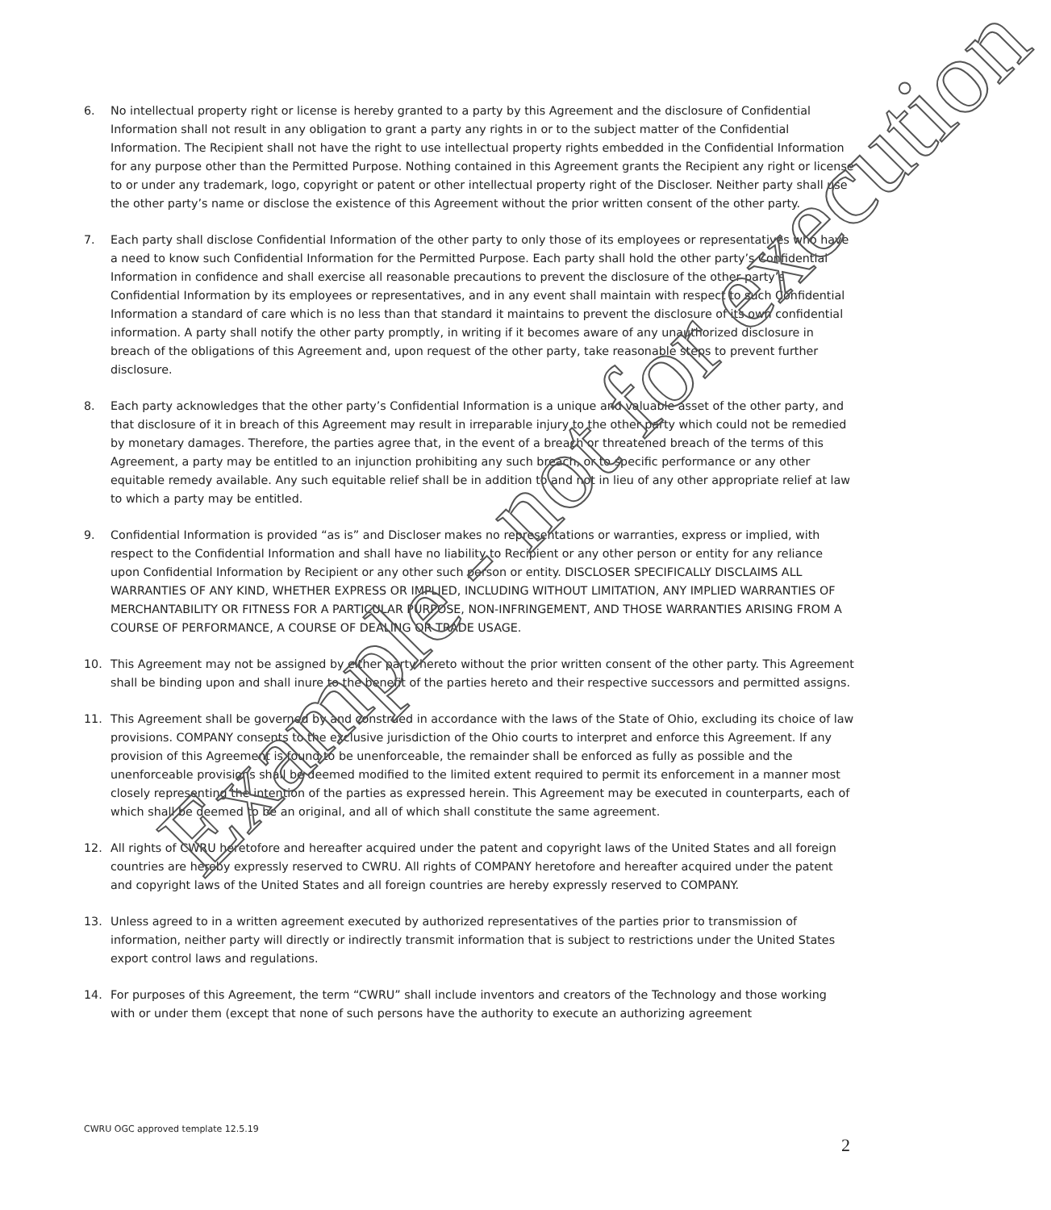6. No intellectual property right or license is hereby granted to a party by this Agreement and the disclosure of Confidential Information shall not result in any obligation to grant a party any rights in or to the subject matter of the Confidential Information. The Recipient shall not have the right to use intellectual property rights embedded in the Confidential Information for any purpose other than the Permitted Purpose. Nothing contained in this Agreement grants the Recipient any right or license to or under any trademark, logo, copyright or patent or other intellectual property right of the Discloser. Neither party shall use the other party’s name or disclose the existence of this Agreement without the prior written consent of the other party.
7. Each party shall disclose Confidential Information of the other party to only those of its employees or representatives who have a need to know such Confidential Information for the Permitted Purpose. Each party shall hold the other party’s Confidential Information in confidence and shall exercise all reasonable precautions to prevent the disclosure of the other party’s Confidential Information by its employees or representatives, and in any event shall maintain with respect to such Confidential Information a standard of care which is no less than that standard it maintains to prevent the disclosure of its own confidential information. A party shall notify the other party promptly, in writing if it becomes aware of any unauthorized disclosure in breach of the obligations of this Agreement and, upon request of the other party, take reasonable steps to prevent further disclosure.
8. Each party acknowledges that the other party’s Confidential Information is a unique and valuable asset of the other party, and that disclosure of it in breach of this Agreement may result in irreparable injury to the other party which could not be remedied by monetary damages. Therefore, the parties agree that, in the event of a breach or threatened breach of the terms of this Agreement, a party may be entitled to an injunction prohibiting any such breach, or to specific performance or any other equitable remedy available. Any such equitable relief shall be in addition to and not in lieu of any other appropriate relief at law to which a party may be entitled.
9. Confidential Information is provided “as is” and Discloser makes no representations or warranties, express or implied, with respect to the Confidential Information and shall have no liability to Recipient or any other person or entity for any reliance upon Confidential Information by Recipient or any other such person or entity. DISCLOSER SPECIFICALLY DISCLAIMS ALL WARRANTIES OF ANY KIND, WHETHER EXPRESS OR IMPLIED, INCLUDING WITHOUT LIMITATION, ANY IMPLIED WARRANTIES OF MERCHANTABILITY OR FITNESS FOR A PARTICULAR PURPOSE, NON-INFRINGEMENT, AND THOSE WARRANTIES ARISING FROM A COURSE OF PERFORMANCE, A COURSE OF DEALING OR TRADE USAGE.
10. This Agreement may not be assigned by either party hereto without the prior written consent of the other party. This Agreement shall be binding upon and shall inure to the benefit of the parties hereto and their respective successors and permitted assigns.
11. This Agreement shall be governed by and construed in accordance with the laws of the State of Ohio, excluding its choice of law provisions. COMPANY consents to the exclusive jurisdiction of the Ohio courts to interpret and enforce this Agreement. If any provision of this Agreement is found to be unenforceable, the remainder shall be enforced as fully as possible and the unenforceable provisions shall be deemed modified to the limited extent required to permit its enforcement in a manner most closely representing the intention of the parties as expressed herein. This Agreement may be executed in counterparts, each of which shall be deemed to be an original, and all of which shall constitute the same agreement.
12. All rights of CWRU heretofore and hereafter acquired under the patent and copyright laws of the United States and all foreign countries are hereby expressly reserved to CWRU. All rights of COMPANY heretofore and hereafter acquired under the patent and copyright laws of the United States and all foreign countries are hereby expressly reserved to COMPANY.
13. Unless agreed to in a written agreement executed by authorized representatives of the parties prior to transmission of information, neither party will directly or indirectly transmit information that is subject to restrictions under the United States export control laws and regulations.
14. For purposes of this Agreement, the term “CWRU” shall include inventors and creators of the Technology and those working with or under them (except that none of such persons have the authority to execute an authorizing agreement
Example - not for execution
CWRU OGC approved template 12.5.19
2